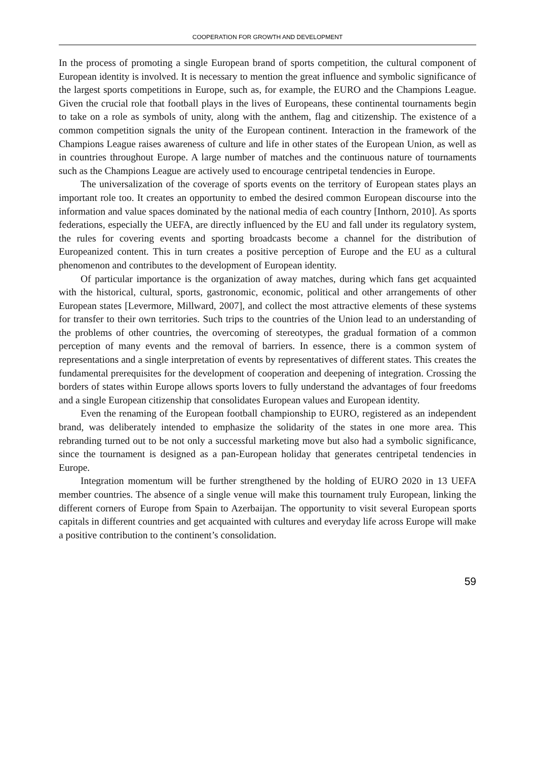COOPERATION FOR GROWTH AND DEVELOPMENT
In the process of promoting a single European brand of sports competition, the cultural component of European identity is involved. It is necessary to mention the great influence and symbolic significance of the largest sports competitions in Europe, such as, for example, the EURO and the Champions League. Given the crucial role that football plays in the lives of Europeans, these continental tournaments begin to take on a role as symbols of unity, along with the anthem, flag and citizenship. The existence of a common competition signals the unity of the European continent. Interaction in the framework of the Champions League raises awareness of culture and life in other states of the European Union, as well as in countries throughout Europe. A large number of matches and the continuous nature of tournaments such as the Champions League are actively used to encourage centripetal tendencies in Europe.
The universalization of the coverage of sports events on the territory of European states plays an important role too. It creates an opportunity to embed the desired common European discourse into the information and value spaces dominated by the national media of each country [Inthorn, 2010]. As sports federations, especially the UEFA, are directly influenced by the EU and fall under its regulatory system, the rules for covering events and sporting broadcasts become a channel for the distribution of Europeanized content. This in turn creates a positive perception of Europe and the EU as a cultural phenomenon and contributes to the development of European identity.
Of particular importance is the organization of away matches, during which fans get acquainted with the historical, cultural, sports, gastronomic, economic, political and other arrangements of other European states [Levermore, Millward, 2007], and collect the most attractive elements of these systems for transfer to their own territories. Such trips to the countries of the Union lead to an understanding of the problems of other countries, the overcoming of stereotypes, the gradual formation of a common perception of many events and the removal of barriers. In essence, there is a common system of representations and a single interpretation of events by representatives of different states. This creates the fundamental prerequisites for the development of cooperation and deepening of integration. Crossing the borders of states within Europe allows sports lovers to fully understand the advantages of four freedoms and a single European citizenship that consolidates European values and European identity.
Even the renaming of the European football championship to EURO, registered as an independent brand, was deliberately intended to emphasize the solidarity of the states in one more area. This rebranding turned out to be not only a successful marketing move but also had a symbolic significance, since the tournament is designed as a pan-European holiday that generates centripetal tendencies in Europe.
Integration momentum will be further strengthened by the holding of EURO 2020 in 13 UEFA member countries. The absence of a single venue will make this tournament truly European, linking the different corners of Europe from Spain to Azerbaijan. The opportunity to visit several European sports capitals in different countries and get acquainted with cultures and everyday life across Europe will make a positive contribution to the continent’s consolidation.
59